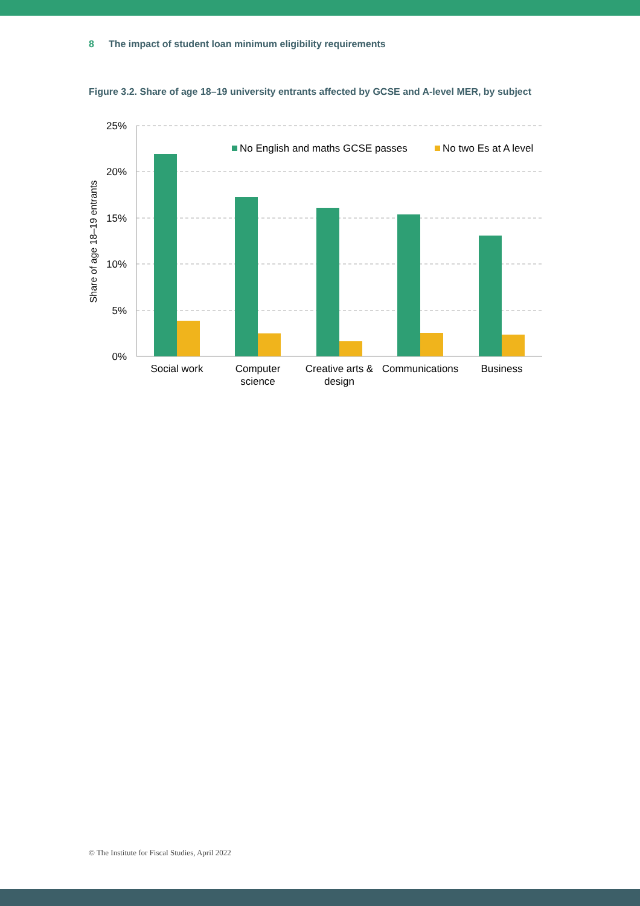8 The impact of student loan minimum eligibility requirements
Figure 3.2. Share of age 18–19 university entrants affected by GCSE and A-level MER, by subject
25%
20%
15%
10%
5%
0%
Share of age 18–19 entrants
No English and maths GCSE passes
No two Es at A level
Social work
Computer
science
Creative arts &
design
Communications
Business
© The Institute for Fiscal Studies, April 2022